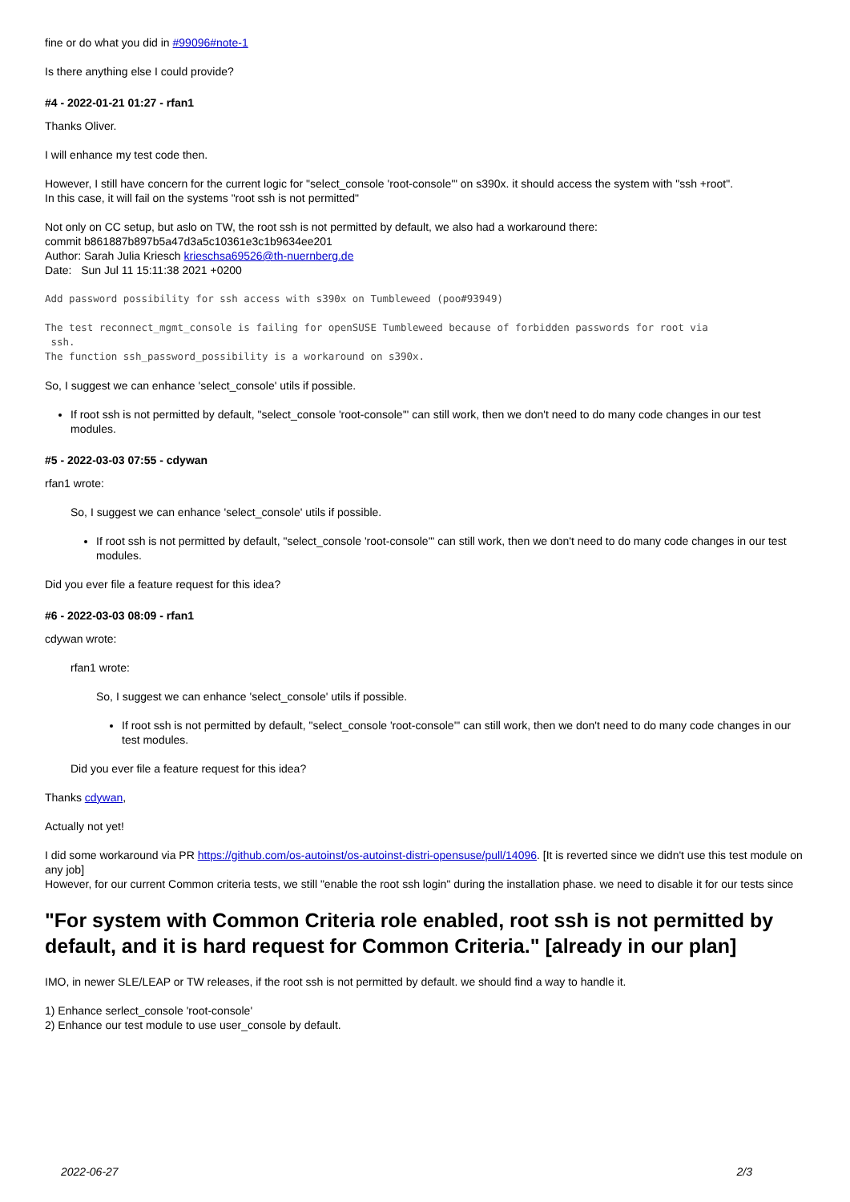fine or do what you did in #99096#note-1
Is there anything else I could provide?
#4 - 2022-01-21 01:27 - rfan1
Thanks Oliver.
I will enhance my test code then.
However, I still have concern for the current logic for "select_console 'root-console'" on s390x. it should access the system with "ssh +root".
In this case, it will fail on the systems "root ssh is not permitted"
Not only on CC setup, but aslo on TW, the root ssh is not permitted by default, we also had a workaround there:
commit b861887b897b5a47d3a5c10361e3c1b9634ee201
Author: Sarah Julia Kriesch krieschsa69526@th-nuernberg.de
Date: Sun Jul 11 15:11:38 2021 +0200
Add password possibility for ssh access with s390x on Tumbleweed (poo#93949)
The test reconnect_mgmt_console is failing for openSUSE Tumbleweed because of forbidden passwords for root via
 ssh.
The function ssh_password_possibility is a workaround on s390x.
So, I suggest we can enhance 'select_console' utils if possible.
If root ssh is not permitted by default, "select_console 'root-console'" can still work, then we don't need to do many code changes in our test modules.
#5 - 2022-03-03 07:55 - cdywan
rfan1 wrote:
So, I suggest we can enhance 'select_console' utils if possible.
If root ssh is not permitted by default, "select_console 'root-console'" can still work, then we don't need to do many code changes in our test modules.
Did you ever file a feature request for this idea?
#6 - 2022-03-03 08:09 - rfan1
cdywan wrote:
rfan1 wrote:
So, I suggest we can enhance 'select_console' utils if possible.
If root ssh is not permitted by default, "select_console 'root-console'" can still work, then we don't need to do many code changes in our test modules.
Did you ever file a feature request for this idea?
Thanks cdywan,
Actually not yet!
I did some workaround via PR https://github.com/os-autoinst/os-autoinst-distri-opensuse/pull/14096. [It is reverted since we didn't use this test module on any job]
However, for our current Common criteria tests, we still "enable the root ssh login" during the installation phase. we need to disable it for our tests since
"For system with Common Criteria role enabled, root ssh is not permitted by default, and it is hard request for Common Criteria." [already in our plan]
IMO, in newer SLE/LEAP or TW releases, if the root ssh is not permitted by default. we should find a way to handle it.
1) Enhance serlect_console 'root-console'
2) Enhance our test module to use user_console by default.
2022-06-27 2/3